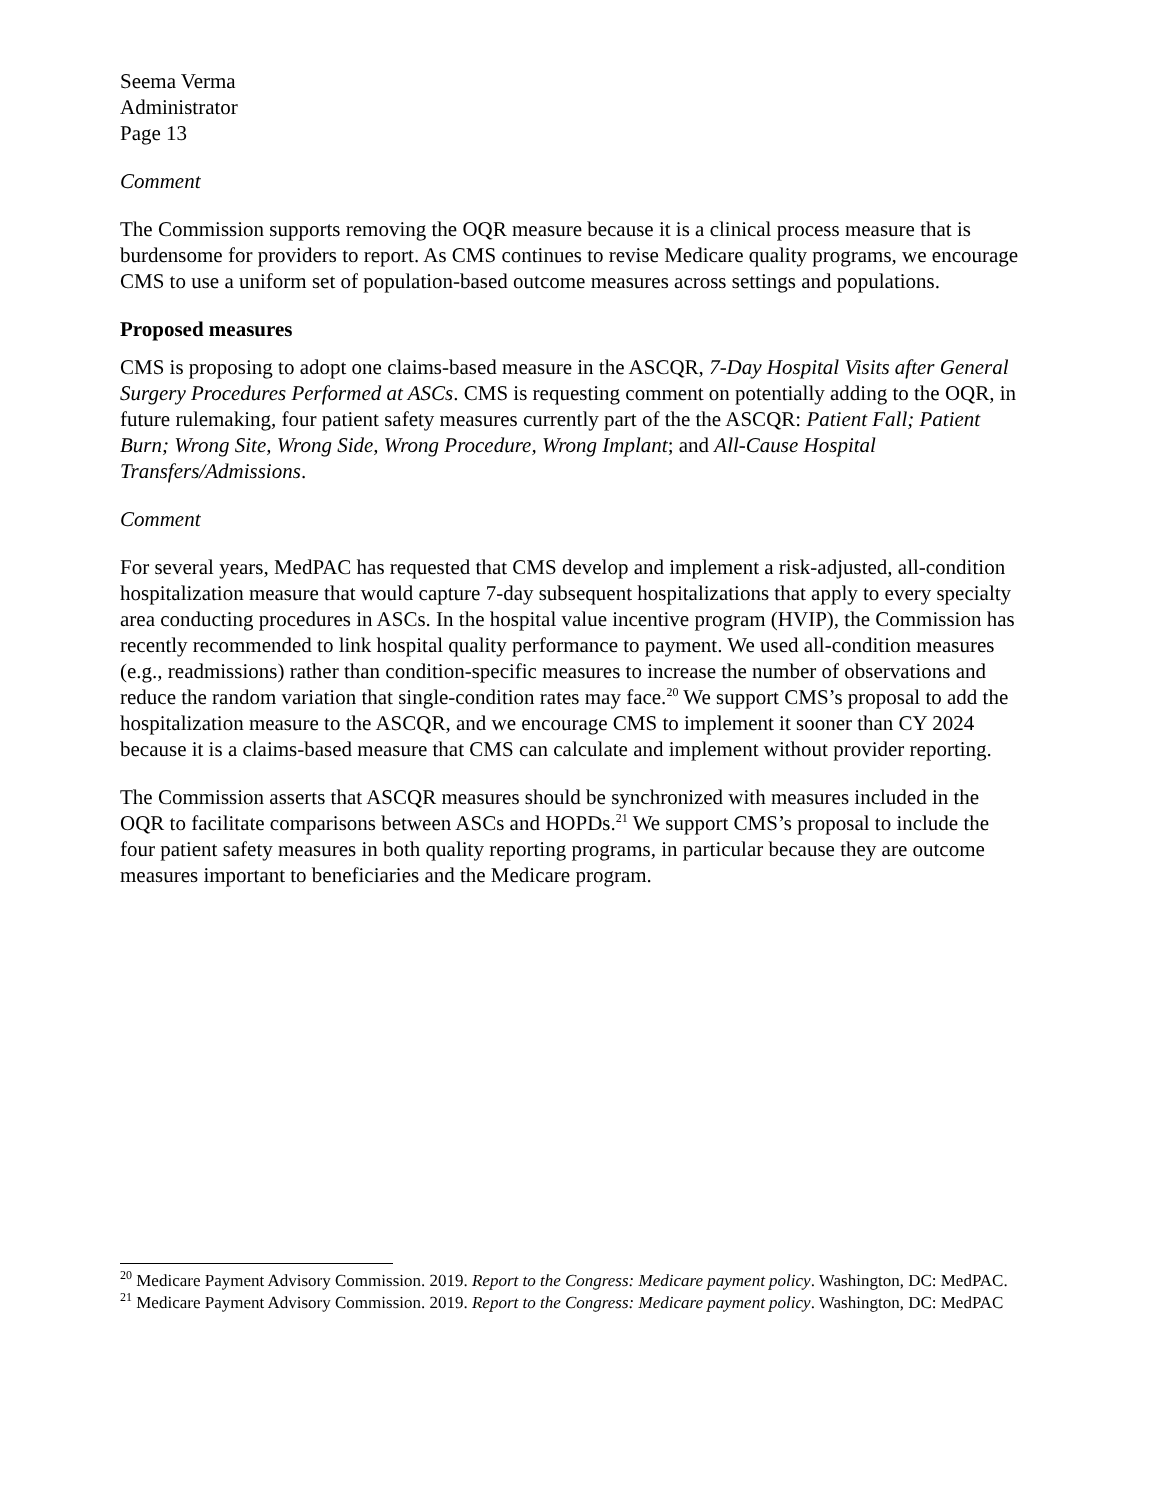Seema Verma
Administrator
Page 13
Comment
The Commission supports removing the OQR measure because it is a clinical process measure that is burdensome for providers to report. As CMS continues to revise Medicare quality programs, we encourage CMS to use a uniform set of population-based outcome measures across settings and populations.
Proposed measures
CMS is proposing to adopt one claims-based measure in the ASCQR, 7-Day Hospital Visits after General Surgery Procedures Performed at ASCs. CMS is requesting comment on potentially adding to the OQR, in future rulemaking, four patient safety measures currently part of the the ASCQR: Patient Fall; Patient Burn; Wrong Site, Wrong Side, Wrong Procedure, Wrong Implant; and All-Cause Hospital Transfers/Admissions.
Comment
For several years, MedPAC has requested that CMS develop and implement a risk-adjusted, all-condition hospitalization measure that would capture 7-day subsequent hospitalizations that apply to every specialty area conducting procedures in ASCs. In the hospital value incentive program (HVIP), the Commission has recently recommended to link hospital quality performance to payment. We used all-condition measures (e.g., readmissions) rather than condition-specific measures to increase the number of observations and reduce the random variation that single-condition rates may face.<sup>20</sup> We support CMS’s proposal to add the hospitalization measure to the ASCQR, and we encourage CMS to implement it sooner than CY 2024 because it is a claims-based measure that CMS can calculate and implement without provider reporting.
The Commission asserts that ASCQR measures should be synchronized with measures included in the OQR to facilitate comparisons between ASCs and HOPDs.<sup>21</sup> We support CMS’s proposal to include the four patient safety measures in both quality reporting programs, in particular because they are outcome measures important to beneficiaries and the Medicare program.
<sup>20</sup> Medicare Payment Advisory Commission. 2019. Report to the Congress: Medicare payment policy. Washington, DC: MedPAC.
<sup>21</sup> Medicare Payment Advisory Commission. 2019. Report to the Congress: Medicare payment policy. Washington, DC: MedPAC